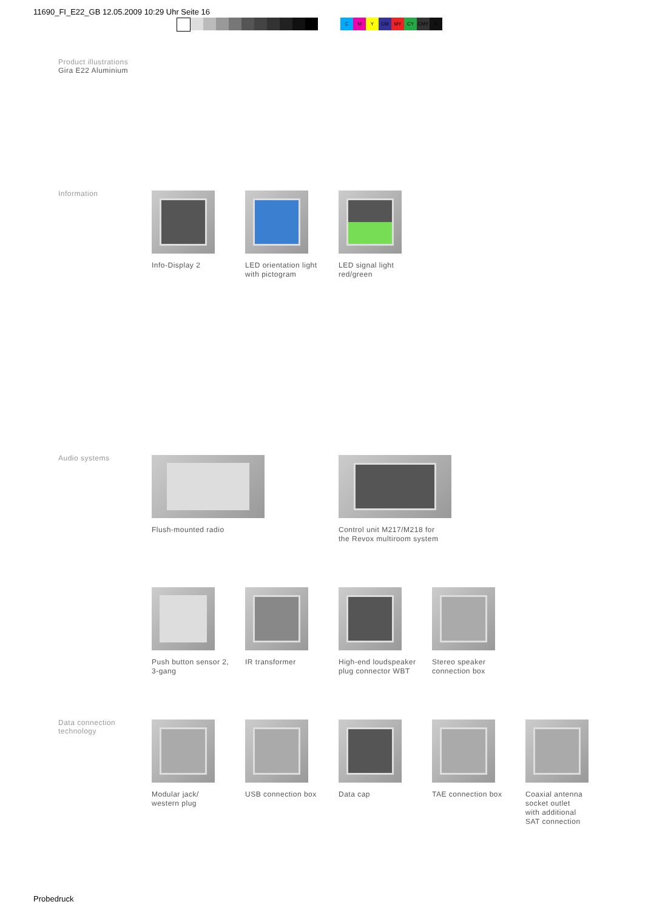11690_FI_E22_GB 12.05.2009 10:29 Uhr Seite 16
CMY CM MY CY CMY K
Product illustrations
Gira E22 Aluminium
Information
Info-Display 2 LED orientation light
with pictogram
LED signal light
red/green
Audio systems
Flush-mounted radio Control unit M217/M218 for
the Revox multiroom system
Push button sensor 2,
3-gang
IR transformer High-end loudspeaker
plug connector WBT
Stereo speaker
connection box
Data connection technology
Modular jack/
western plug
USB connection box Data cap TAE connection box Coaxial antenna
socket outlet
with additional
SAT connection
Probedruck